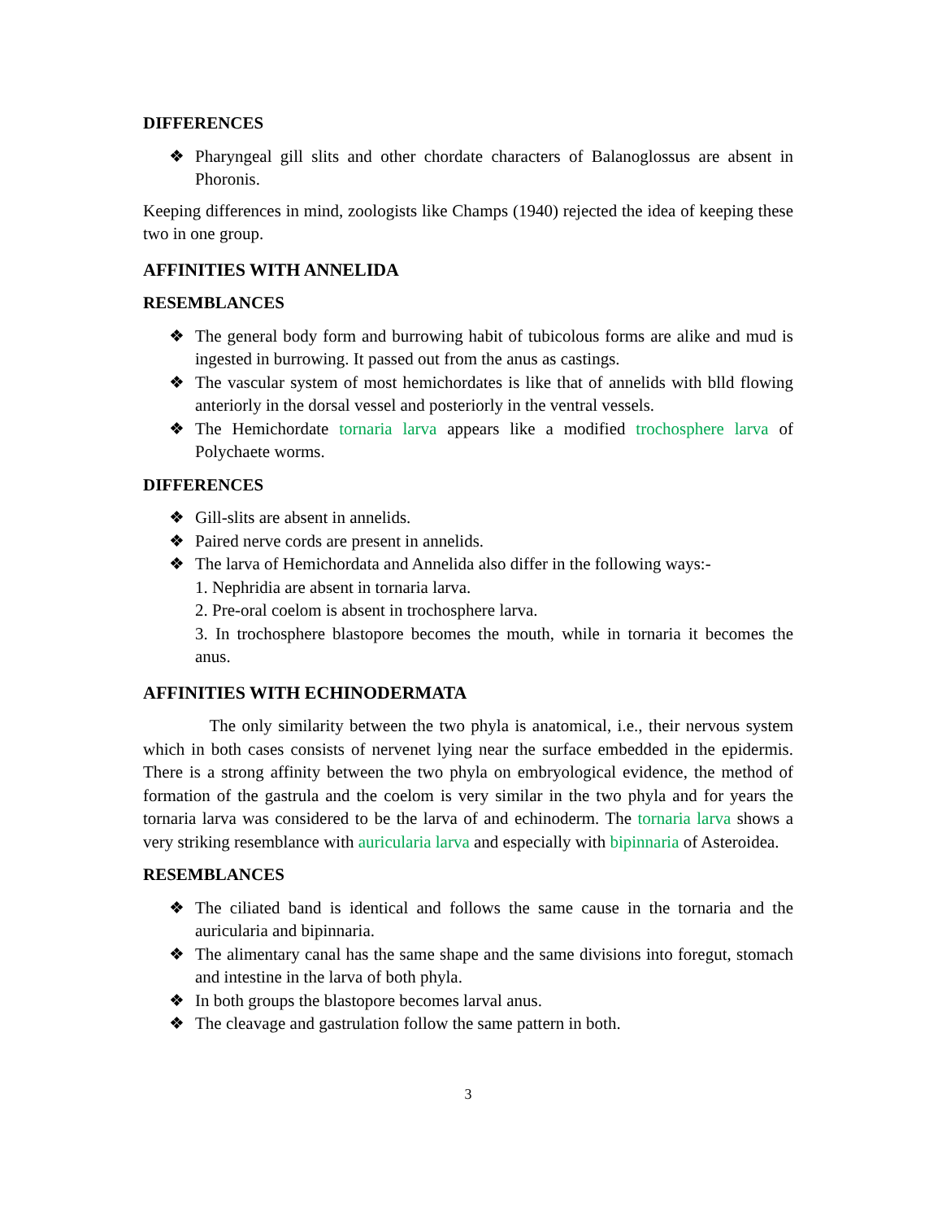DIFFERENCES
❖ Pharyngeal gill slits and other chordate characters of Balanoglossus are absent in Phoronis.
Keeping differences in mind, zoologists like Champs (1940) rejected the idea of keeping these two in one group.
AFFINITIES WITH ANNELIDA
RESEMBLANCES
❖ The general body form and burrowing habit of tubicolous forms are alike and mud is ingested in burrowing. It passed out from the anus as castings.
❖ The vascular system of most hemichordates is like that of annelids with blld flowing anteriorly in the dorsal vessel and posteriorly in the ventral vessels.
❖ The Hemichordate tornaria larva appears like a modified trochosphere larva of Polychaete worms.
DIFFERENCES
❖ Gill-slits are absent in annelids.
❖ Paired nerve cords are present in annelids.
❖ The larva of Hemichordata and Annelida also differ in the following ways:-
1. Nephridia are absent in tornaria larva.
2. Pre-oral coelom is absent in trochosphere larva.
3. In trochosphere blastopore becomes the mouth, while in tornaria it becomes the anus.
AFFINITIES WITH ECHINODERMATA
The only similarity between the two phyla is anatomical, i.e., their nervous system which in both cases consists of nervenet lying near the surface embedded in the epidermis. There is a strong affinity between the two phyla on embryological evidence, the method of formation of the gastrula and the coelom is very similar in the two phyla and for years the tornaria larva was considered to be the larva of and echinoderm. The tornaria larva shows a very striking resemblance with auricularia larva and especially with bipinnaria of Asteroidea.
RESEMBLANCES
❖ The ciliated band is identical and follows the same cause in the tornaria and the auricularia and bipinnaria.
❖ The alimentary canal has the same shape and the same divisions into foregut, stomach and intestine in the larva of both phyla.
❖ In both groups the blastopore becomes larval anus.
❖ The cleavage and gastrulation follow the same pattern in both.
3